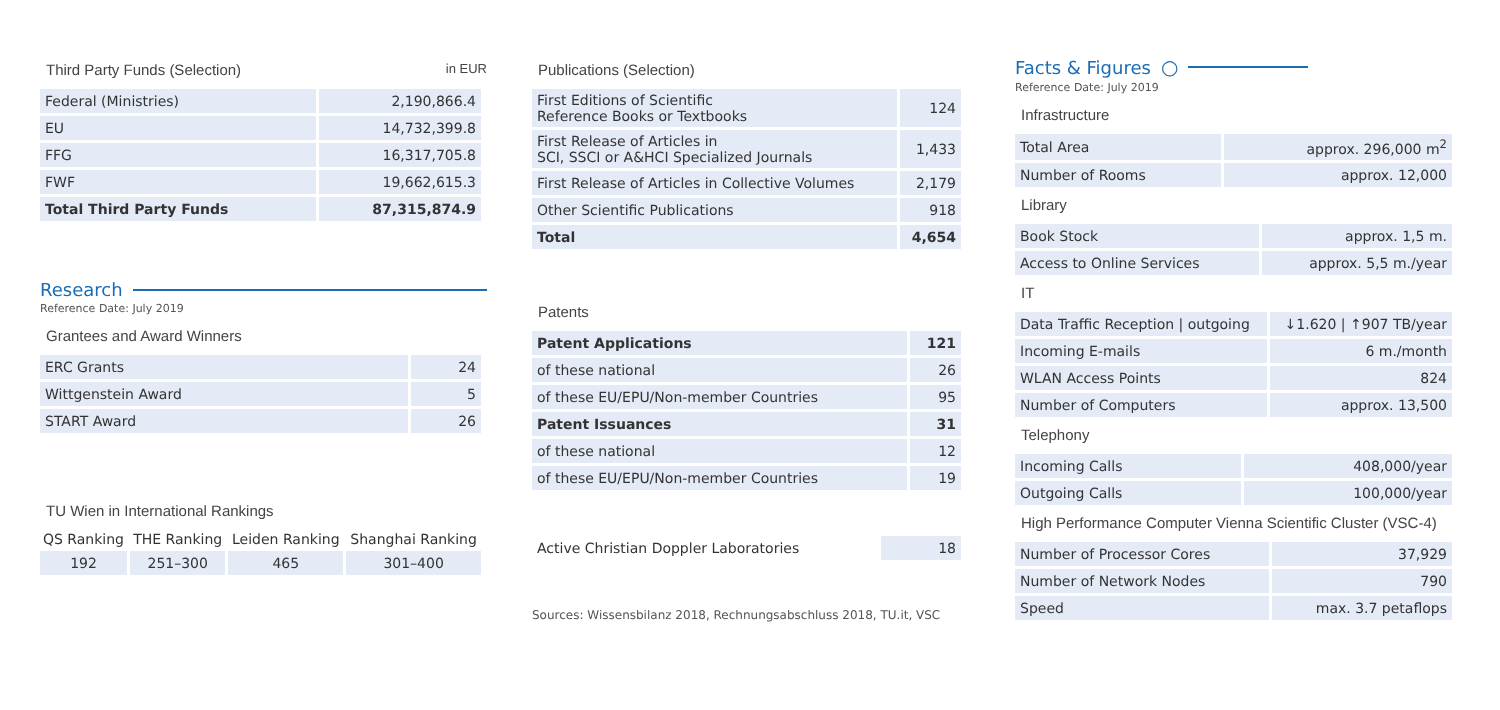Third Party Funds (Selection) in EUR
| Federal (Ministries) | 2,190,866.4 |
| EU | 14,732,399.8 |
| FFG | 16,317,705.8 |
| FWF | 19,662,615.3 |
| Total Third Party Funds | 87,315,874.9 |
Research
Reference Date: July 2019
Grantees and Award Winners
| ERC Grants | 24 |
| Wittgenstein Award | 5 |
| START Award | 26 |
TU Wien in International Rankings
| QS Ranking | THE Ranking | Leiden Ranking | Shanghai Ranking |
| --- | --- | --- | --- |
| 192 | 251–300 | 465 | 301–400 |
Publications (Selection)
| First Editions of Scientific Reference Books or Textbooks | 124 |
| First Release of Articles in SCI, SSCI or A&HCI Specialized Journals | 1,433 |
| First Release of Articles in Collective Volumes | 2,179 |
| Other Scientific Publications | 918 |
| Total | 4,654 |
Patents
| Patent Applications | 121 |
| of these national | 26 |
| of these EU/EPU/Non-member Countries | 95 |
| Patent Issuances | 31 |
| of these national | 12 |
| of these EU/EPU/Non-member Countries | 19 |
| Active Christian Doppler Laboratories | 18 |
Sources: Wissensbilanz 2018, Rechnungsabschluss 2018, TU.it, VSC
Facts & Figures ○
Reference Date: July 2019
Infrastructure
| Total Area | approx. 296,000 m<sup>2</sup> |
| Number of Rooms | approx. 12,000 |
Library
| Book Stock | approx. 1,5 m. |
| Access to Online Services | approx. 5,5 m./year |
IT
| Data Traffic Reception / outgoing | ↓1.620 / ↑907 TB/year |
| Incoming E-mails | 6 m./month |
| WLAN Access Points | 824 |
| Number of Computers | approx. 13,500 |
Telephony
| Incoming Calls | 408,000/year |
| Outgoing Calls | 100,000/year |
High Performance Computer Vienna Scientific Cluster (VSC-4)
| Number of Processor Cores | 37,929 |
| Number of Network Nodes | 790 |
| Speed | max. 3.7 petaflops |